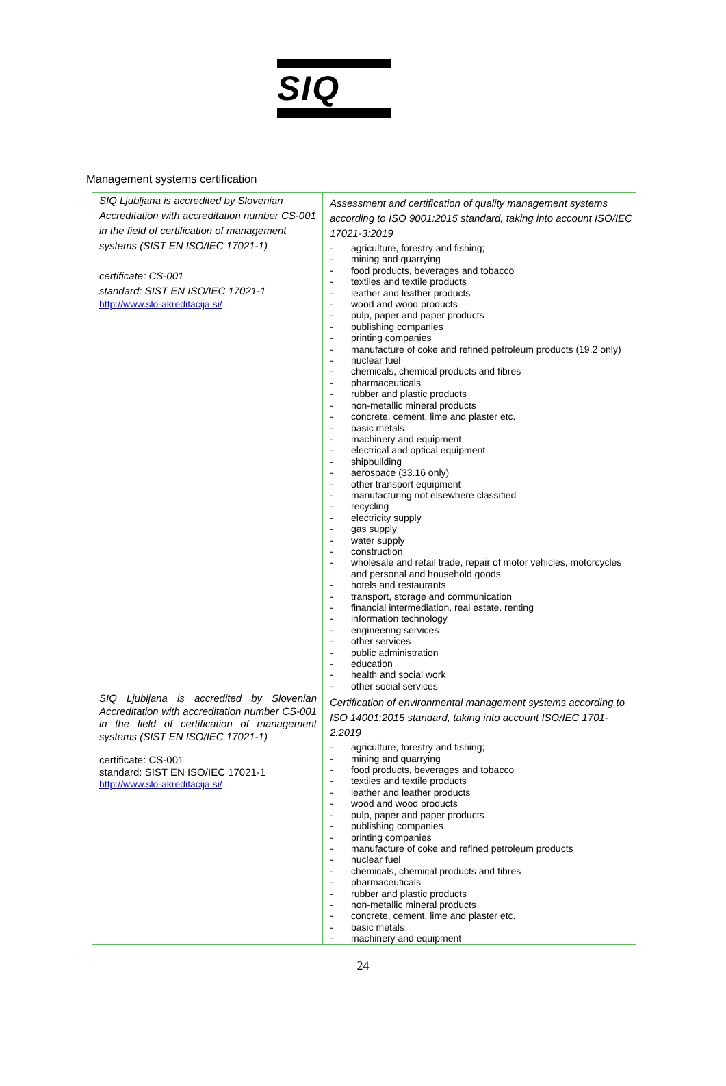SIQ
Management systems certification
| SIQ Ljubljana is accredited by Slovenian Accreditation with accreditation number CS-001 in the field of certification of management systems (SIST EN ISO/IEC 17021-1) certificate: CS-001 standard: SIST EN ISO/IEC 17021-1 http://www.slo-akreditacija.si/ | Assessment and certification of quality management systems according to ISO 9001:2015 standard, taking into account ISO/IEC 17021-3:2019 - agriculture, forestry and fishing; - mining and quarrying - food products, beverages and tobacco - textiles and textile products - leather and leather products - wood and wood products - pulp, paper and paper products - publishing companies - printing companies - manufacture of coke and refined petroleum products (19.2 only) - nuclear fuel - chemicals, chemical products and fibres - pharmaceuticals - rubber and plastic products - non-metallic mineral products - concrete, cement, lime and plaster etc. - basic metals - machinery and equipment - electrical and optical equipment - shipbuilding - aerospace (33.16 only) - other transport equipment - manufacturing not elsewhere classified - recycling - electricity supply - gas supply - water supply - construction - wholesale and retail trade, repair of motor vehicles, motorcycles and personal and household goods - hotels and restaurants - transport, storage and communication - financial intermediation, real estate, renting - information technology - engineering services - other services - public administration - education - health and social work - other social services |
| SIQ Ljubljana is accredited by Slovenian Accreditation with accreditation number CS-001 in the field of certification of management systems (SIST EN ISO/IEC 17021-1) certificate: CS-001 standard: SIST EN ISO/IEC 17021-1 http://www.slo-akreditacija.si/ | Certification of environmental management systems according to ISO 14001:2015 standard, taking into account ISO/IEC 1701-2:2019 - agriculture, forestry and fishing; - mining and quarrying - food products, beverages and tobacco - textiles and textile products - leather and leather products - wood and wood products - pulp, paper and paper products - publishing companies - printing companies - manufacture of coke and refined petroleum products - nuclear fuel - chemicals, chemical products and fibres - pharmaceuticals - rubber and plastic products - non-metallic mineral products - concrete, cement, lime and plaster etc. - basic metals - machinery and equipment |
24